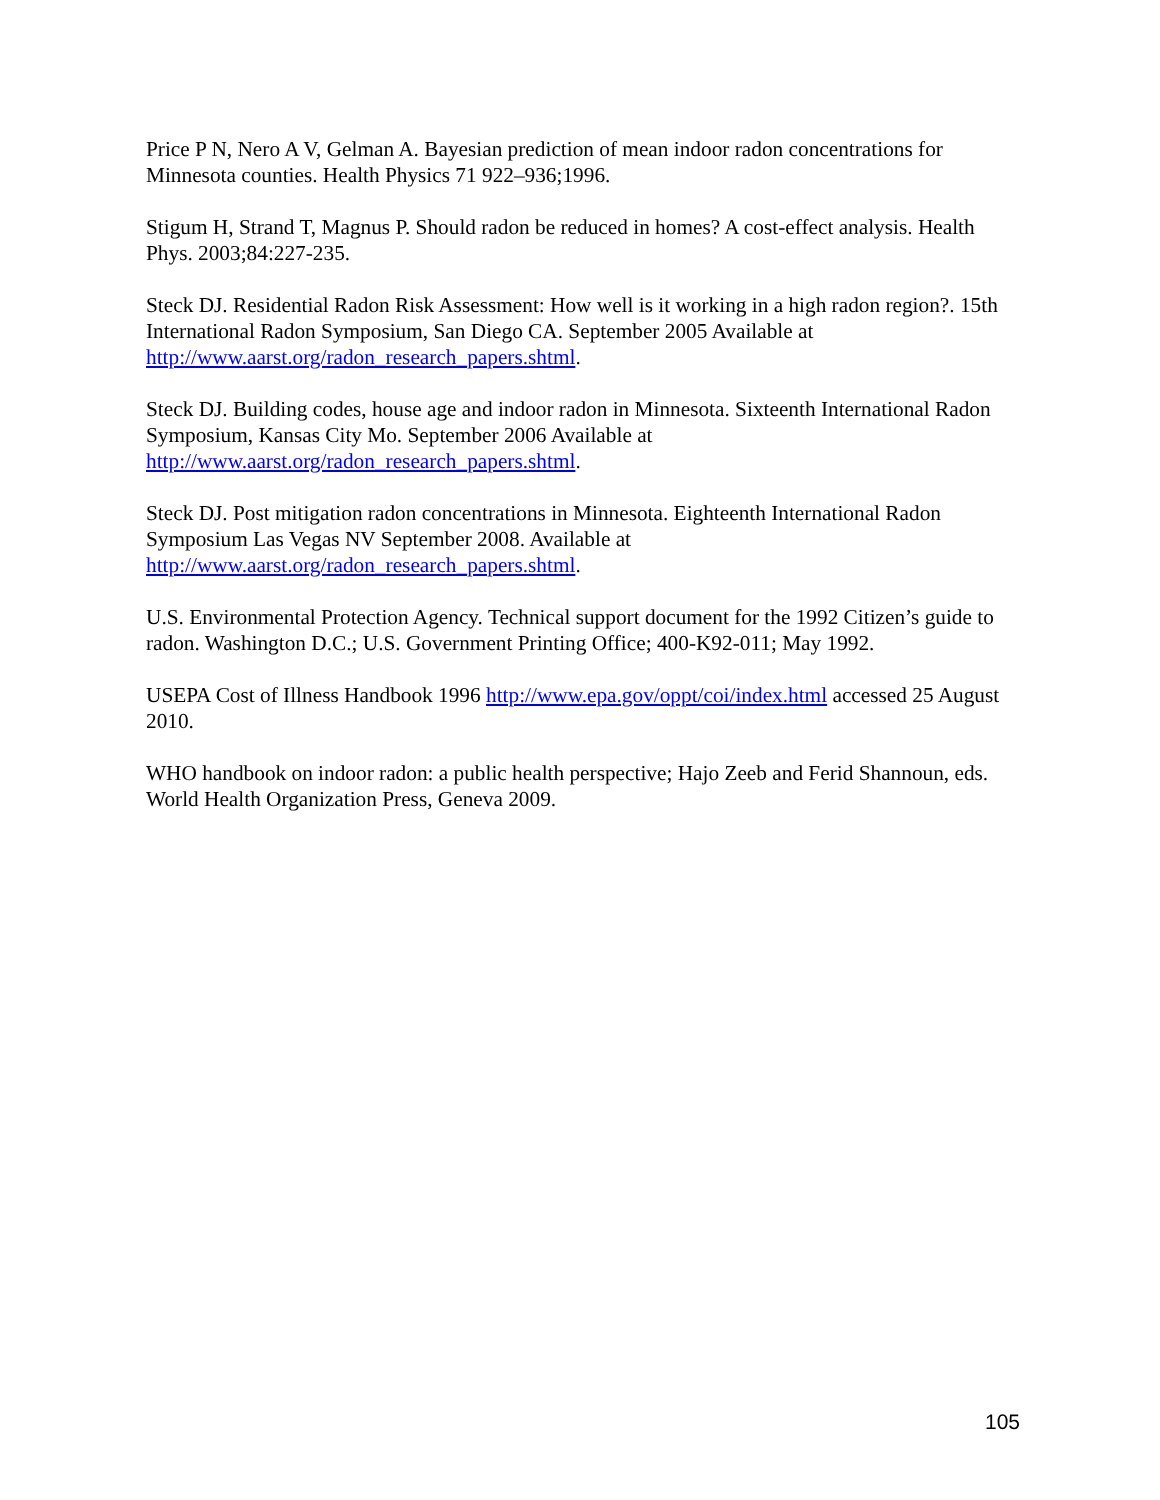Price P N, Nero A V, Gelman A. Bayesian prediction of mean indoor radon concentrations for Minnesota counties. Health Physics 71 922–936;1996.
Stigum H, Strand T, Magnus P. Should radon be reduced in homes? A cost-effect analysis. Health Phys. 2003;84:227-235.
Steck DJ. Residential Radon Risk Assessment: How well is it working in a high radon region?. 15th International Radon Symposium, San Diego CA. September 2005 Available at http://www.aarst.org/radon_research_papers.shtml.
Steck DJ. Building codes, house age and indoor radon in Minnesota. Sixteenth International Radon Symposium, Kansas City Mo. September 2006 Available at http://www.aarst.org/radon_research_papers.shtml.
Steck DJ. Post mitigation radon concentrations in Minnesota. Eighteenth International Radon Symposium Las Vegas NV September 2008. Available at http://www.aarst.org/radon_research_papers.shtml.
U.S. Environmental Protection Agency. Technical support document for the 1992 Citizen’s guide to radon. Washington D.C.; U.S. Government Printing Office; 400-K92-011; May 1992.
USEPA Cost of Illness Handbook 1996 http://www.epa.gov/oppt/coi/index.html accessed 25 August 2010.
WHO handbook on indoor radon: a public health perspective; Hajo Zeeb and Ferid Shannoun, eds. World Health Organization Press, Geneva 2009.
105